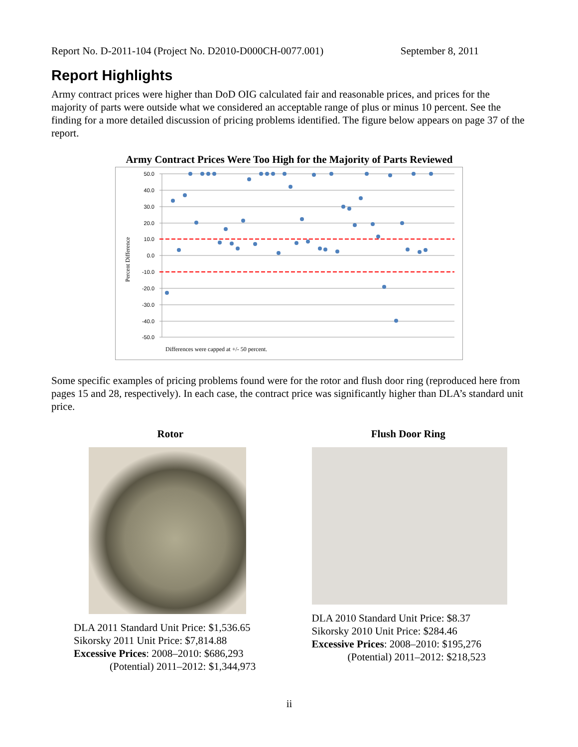Report No. D-2011-104 (Project No. D2010-D000CH-0077.001) September 8, 2011
Report Highlights
Army contract prices were higher than DoD OIG calculated fair and reasonable prices, and prices for the majority of parts were outside what we considered an acceptable range of plus or minus 10 percent. See the finding for a more detailed discussion of pricing problems identified. The figure below appears on page 37 of the report.
Army Contract Prices Were Too High for the Majority of Parts Reviewed
Percent Difference
50.0
40.0
30.0
20.0
10.0
0.0
-10.0
-20.0
-30.0
-40.0
-50.0
Differences were capped at +/- 50 percent.
Some specific examples of pricing problems found were for the rotor and flush door ring (reproduced here from pages 15 and 28, respectively). In each case, the contract price was significantly higher than DLA’s standard unit price.
Rotor
DLA 2011 Standard Unit Price: $1,536.65
Sikorsky 2011 Unit Price: $7,814.88
Excessive Prices: 2008–2010: $686,293
(Potential) 2011–2012: $1,344,973
Flush Door Ring
DLA 2010 Standard Unit Price: $8.37
Sikorsky 2010 Unit Price: $284.46
Excessive Prices: 2008–2010: $195,276
(Potential) 2011–2012: $218,523
ii